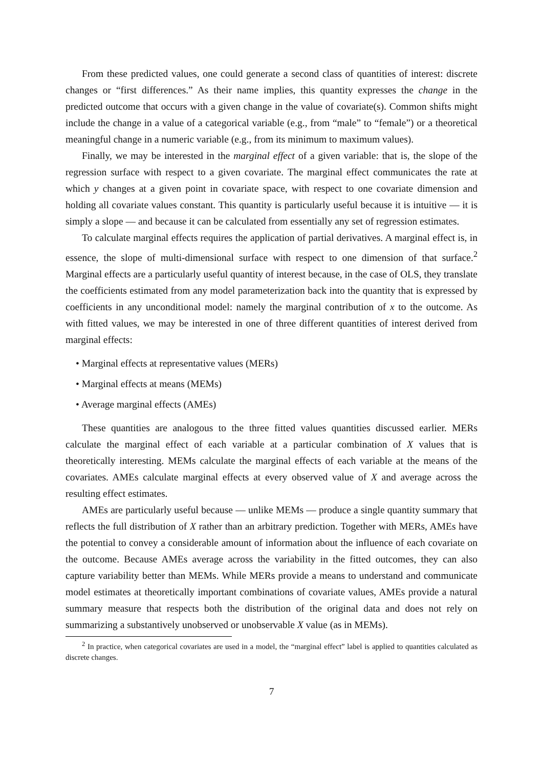From these predicted values, one could generate a second class of quantities of interest: discrete changes or “first differences.” As their name implies, this quantity expresses the change in the predicted outcome that occurs with a given change in the value of covariate(s). Common shifts might include the change in a value of a categorical variable (e.g., from “male” to “female”) or a theoretical meaningful change in a numeric variable (e.g., from its minimum to maximum values).
Finally, we may be interested in the marginal effect of a given variable: that is, the slope of the regression surface with respect to a given covariate. The marginal effect communicates the rate at which y changes at a given point in covariate space, with respect to one covariate dimension and holding all covariate values constant. This quantity is particularly useful because it is intuitive — it is simply a slope — and because it can be calculated from essentially any set of regression estimates.
To calculate marginal effects requires the application of partial derivatives. A marginal effect is, in essence, the slope of multi-dimensional surface with respect to one dimension of that surface.<sup>2</sup> Marginal effects are a particularly useful quantity of interest because, in the case of OLS, they translate the coefficients estimated from any model parameterization back into the quantity that is expressed by coefficients in any unconditional model: namely the marginal contribution of x to the outcome. As with fitted values, we may be interested in one of three different quantities of interest derived from marginal effects:
• Marginal effects at representative values (MERs)
• Marginal effects at means (MEMs)
• Average marginal effects (AMEs)
These quantities are analogous to the three fitted values quantities discussed earlier. MERs calculate the marginal effect of each variable at a particular combination of X values that is theoretically interesting. MEMs calculate the marginal effects of each variable at the means of the covariates. AMEs calculate marginal effects at every observed value of X and average across the resulting effect estimates.
AMEs are particularly useful because — unlike MEMs — produce a single quantity summary that reflects the full distribution of X rather than an arbitrary prediction. Together with MERs, AMEs have the potential to convey a considerable amount of information about the influence of each covariate on the outcome. Because AMEs average across the variability in the fitted outcomes, they can also capture variability better than MEMs. While MERs provide a means to understand and communicate model estimates at theoretically important combinations of covariate values, AMEs provide a natural summary measure that respects both the distribution of the original data and does not rely on summarizing a substantively unobserved or unobservable X value (as in MEMs).
<sup>2</sup> In practice, when categorical covariates are used in a model, the “marginal effect” label is applied to quantities calculated as discrete changes.
7